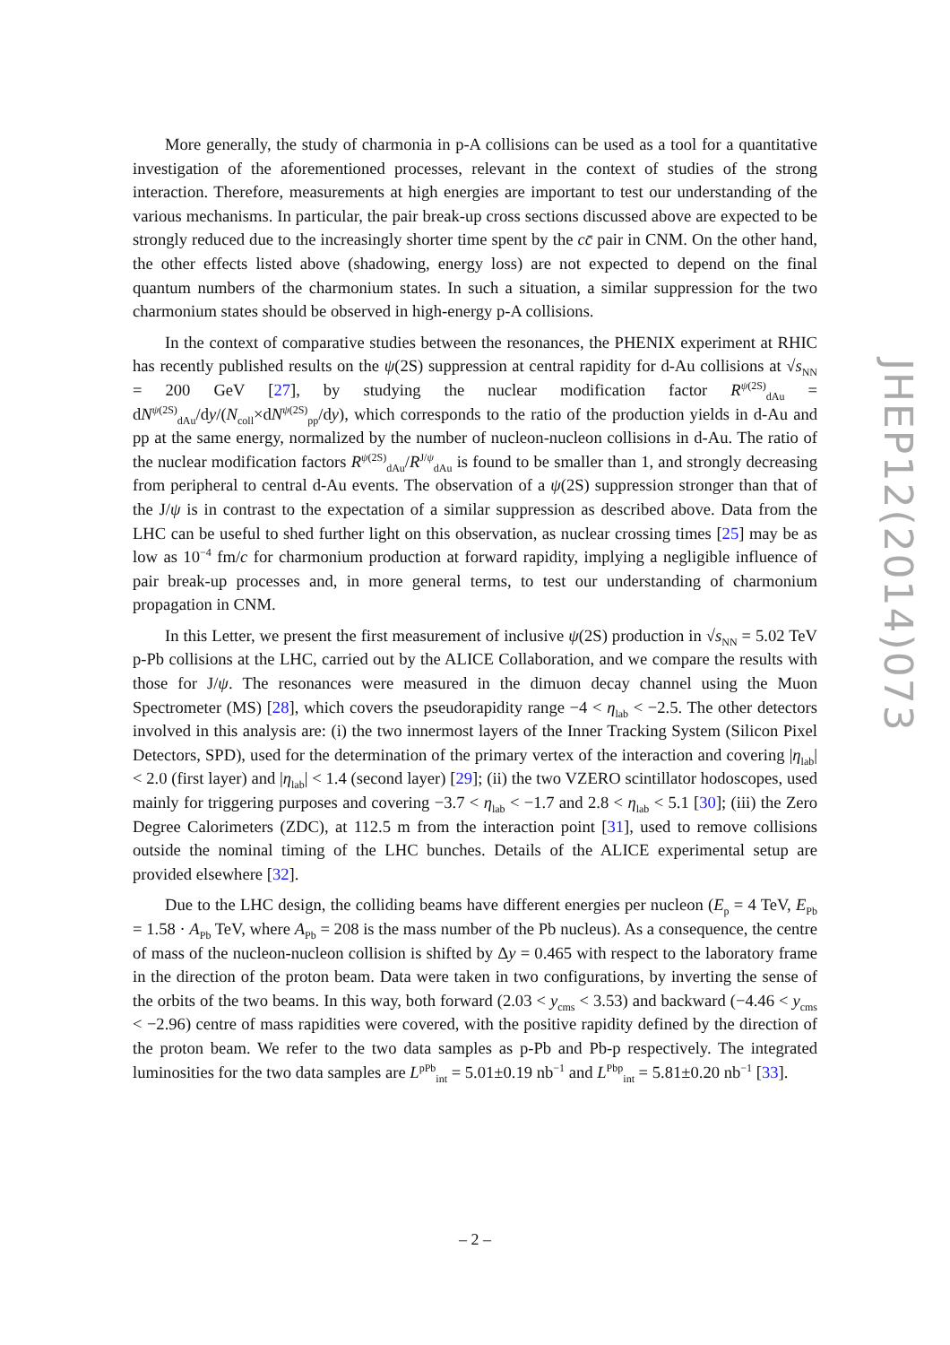More generally, the study of charmonia in p-A collisions can be used as a tool for a quantitative investigation of the aforementioned processes, relevant in the context of studies of the strong interaction. Therefore, measurements at high energies are important to test our understanding of the various mechanisms. In particular, the pair break-up cross sections discussed above are expected to be strongly reduced due to the increasingly shorter time spent by the cc̄ pair in CNM. On the other hand, the other effects listed above (shadowing, energy loss) are not expected to depend on the final quantum numbers of the charmonium states. In such a situation, a similar suppression for the two charmonium states should be observed in high-energy p-A collisions.
In the context of comparative studies between the resonances, the PHENIX experiment at RHIC has recently published results on the ψ(2S) suppression at central rapidity for d-Au collisions at √s<sub>NN</sub> = 200 GeV [27], by studying the nuclear modification factor R<sup>ψ(2S)</sup><sub>dAu</sub> = dN<sup>ψ(2S)</sup><sub>dAu</sub>/dy/(N<sub>coll</sub>×dN<sup>ψ(2S)</sup><sub>pp</sub>/dy), which corresponds to the ratio of the production yields in d-Au and pp at the same energy, normalized by the number of nucleon-nucleon collisions in d-Au. The ratio of the nuclear modification factors R<sup>ψ(2S)</sup><sub>dAu</sub>/R<sup>J/ψ</sup><sub>dAu</sub> is found to be smaller than 1, and strongly decreasing from peripheral to central d-Au events. The observation of a ψ(2S) suppression stronger than that of the J/ψ is in contrast to the expectation of a similar suppression as described above. Data from the LHC can be useful to shed further light on this observation, as nuclear crossing times [25] may be as low as 10<sup>−4</sup> fm/c for charmonium production at forward rapidity, implying a negligible influence of pair break-up processes and, in more general terms, to test our understanding of charmonium propagation in CNM.
In this Letter, we present the first measurement of inclusive ψ(2S) production in √s<sub>NN</sub> = 5.02 TeV p-Pb collisions at the LHC, carried out by the ALICE Collaboration, and we compare the results with those for J/ψ. The resonances were measured in the dimuon decay channel using the Muon Spectrometer (MS) [28], which covers the pseudorapidity range −4 < η<sub>lab</sub> < −2.5. The other detectors involved in this analysis are: (i) the two innermost layers of the Inner Tracking System (Silicon Pixel Detectors, SPD), used for the determination of the primary vertex of the interaction and covering |η<sub>lab</sub>| < 2.0 (first layer) and |η<sub>lab</sub>| < 1.4 (second layer) [29]; (ii) the two VZERO scintillator hodoscopes, used mainly for triggering purposes and covering −3.7 < η<sub>lab</sub> < −1.7 and 2.8 < η<sub>lab</sub> < 5.1 [30]; (iii) the Zero Degree Calorimeters (ZDC), at 112.5 m from the interaction point [31], used to remove collisions outside the nominal timing of the LHC bunches. Details of the ALICE experimental setup are provided elsewhere [32].
Due to the LHC design, the colliding beams have different energies per nucleon (E<sub>p</sub> = 4 TeV, E<sub>Pb</sub> = 1.58 · A<sub>Pb</sub> TeV, where A<sub>Pb</sub> = 208 is the mass number of the Pb nucleus). As a consequence, the centre of mass of the nucleon-nucleon collision is shifted by Δy = 0.465 with respect to the laboratory frame in the direction of the proton beam. Data were taken in two configurations, by inverting the sense of the orbits of the two beams. In this way, both forward (2.03 < y<sub>cms</sub> < 3.53) and backward (−4.46 < y<sub>cms</sub> < −2.96) centre of mass rapidities were covered, with the positive rapidity defined by the direction of the proton beam. We refer to the two data samples as p-Pb and Pb-p respectively. The integrated luminosities for the two data samples are L<sup>pPb</sup><sub>int</sub> = 5.01±0.19 nb<sup>−1</sup> and L<sup>Pbp</sup><sub>int</sub> = 5.81±0.20 nb<sup>−1</sup> [33].
JHEP12(2014)073
– 2 –